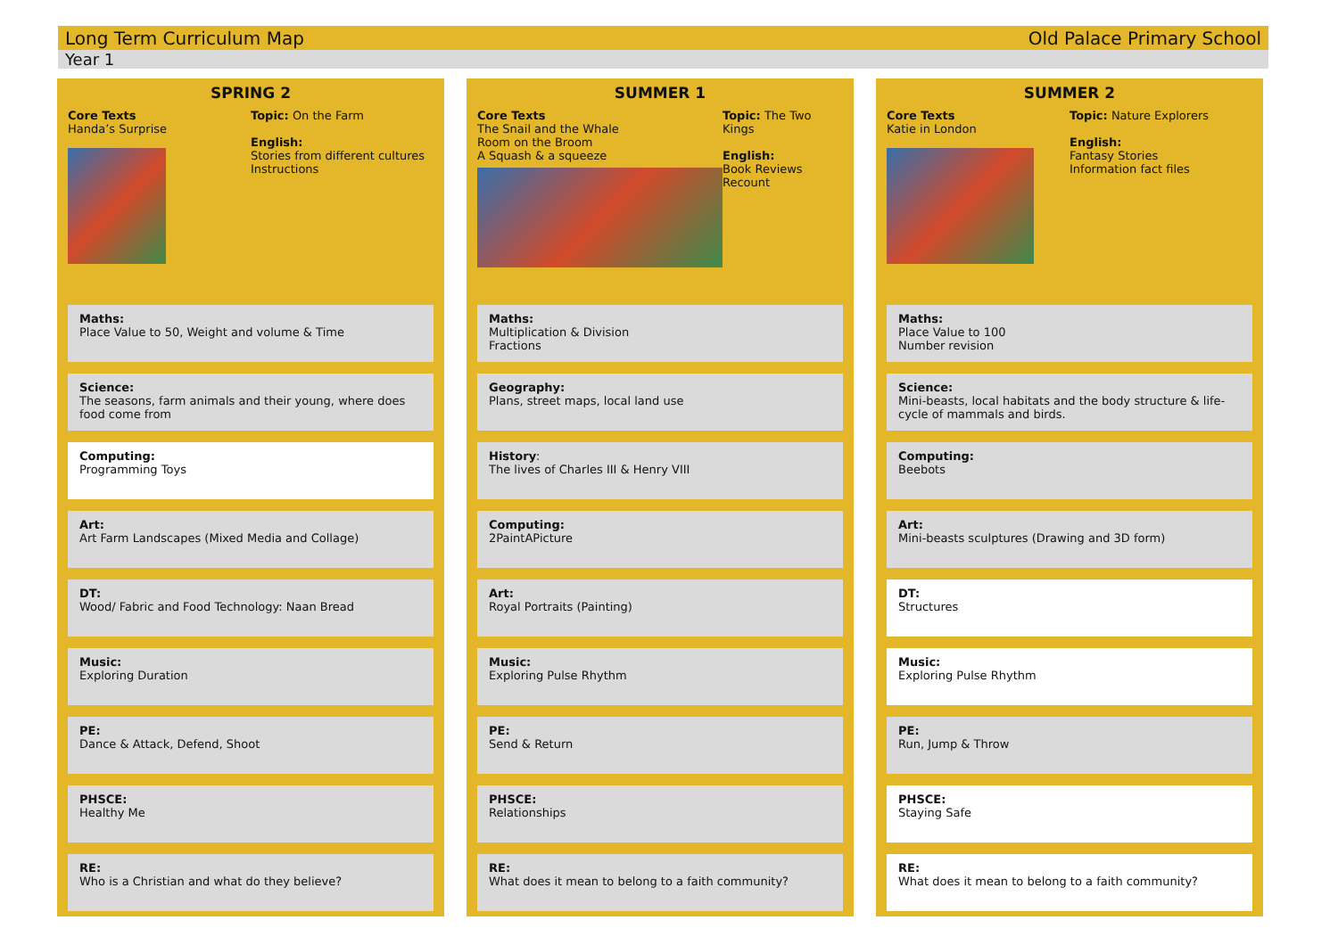Long Term Curriculum Map Old Palace Primary School
Year 1
SPRING 2
Core Texts
Handa’s Surprise
Topic: On the Farm
English:
Stories from different cultures
Instructions
Maths:
Place Value to 50, Weight and volume & Time
Science:
The seasons, farm animals and their young, where does food come from
Computing:
Programming Toys
Art:
Art Farm Landscapes (Mixed Media and Collage)
DT:
Wood/ Fabric and Food Technology: Naan Bread
Music:
Exploring Duration
PE:
Dance & Attack, Defend, Shoot
PHSCE:
Healthy Me
RE:
Who is a Christian and what do they believe?
SUMMER 1
Core Texts
The Snail and the Whale
Room on the Broom
A Squash & a squeeze
Topic: The Two Kings
English:
Book Reviews
Recount
Maths:
Multiplication & Division
Fractions
Geography:
Plans, street maps, local land use
History:
The lives of Charles III & Henry VIII
Computing:
2PaintAPicture
Art:
Royal Portraits (Painting)
Music:
Exploring Pulse Rhythm
PE:
Send & Return
PHSCE:
Relationships
RE:
What does it mean to belong to a faith community?
SUMMER 2
Core Texts
Katie in London
Topic: Nature Explorers
English:
Fantasy Stories
Information fact files
Maths:
Place Value to 100
Number revision
Science:
Mini-beasts, local habitats and the body structure & life-cycle of mammals and birds.
Computing:
Beebots
Art:
Mini-beasts sculptures (Drawing and 3D form)
DT:
Structures
Music:
Exploring Pulse Rhythm
PE:
Run, Jump & Throw
PHSCE:
Staying Safe
RE:
What does it mean to belong to a faith community?